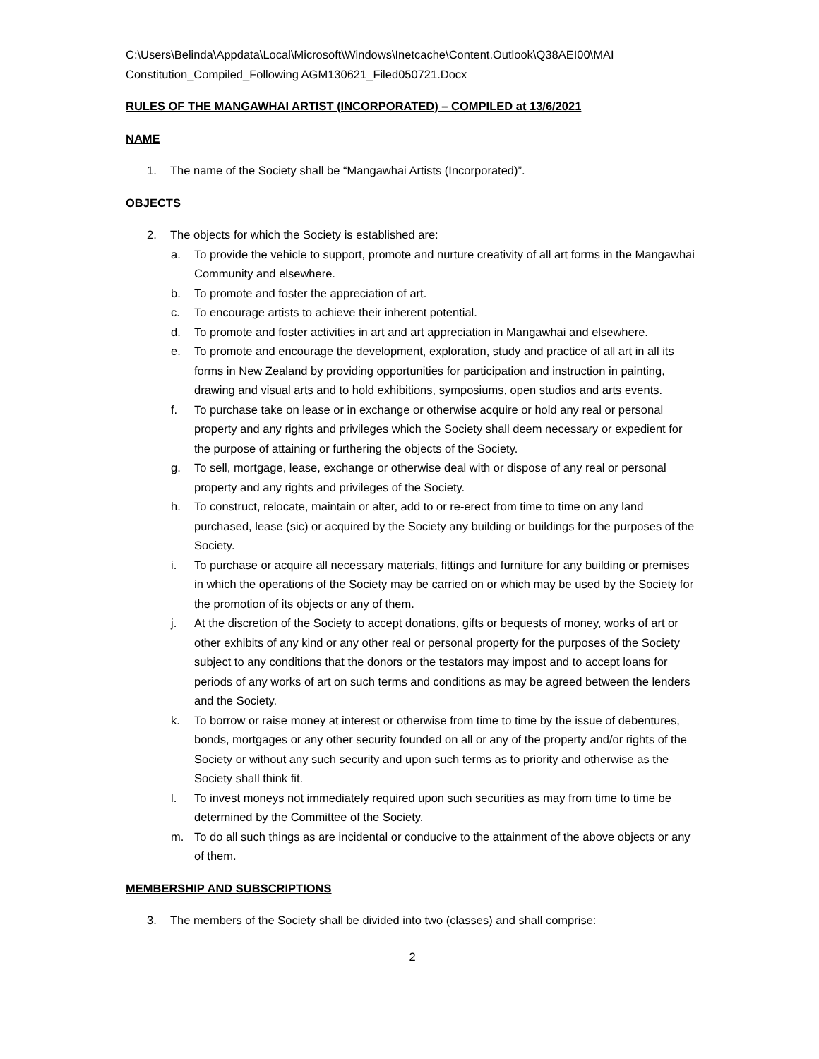C:\Users\Belinda\Appdata\Local\Microsoft\Windows\Inetcache\Content.Outlook\Q38AEI00\MAI Constitution_Compiled_Following AGM130621_Filed050721.Docx
RULES OF THE MANGAWHAI ARTIST (INCORPORATED) – COMPILED at 13/6/2021
NAME
1. The name of the Society shall be “Mangawhai Artists (Incorporated)”.
OBJECTS
2. The objects for which the Society is established are:
a. To provide the vehicle to support, promote and nurture creativity of all art forms in the Mangawhai Community and elsewhere.
b. To promote and foster the appreciation of art.
c. To encourage artists to achieve their inherent potential.
d. To promote and foster activities in art and art appreciation in Mangawhai and elsewhere.
e. To promote and encourage the development, exploration, study and practice of all art in all its forms in New Zealand by providing opportunities for participation and instruction in painting, drawing and visual arts and to hold exhibitions, symposiums, open studios and arts events.
f. To purchase take on lease or in exchange or otherwise acquire or hold any real or personal property and any rights and privileges which the Society shall deem necessary or expedient for the purpose of attaining or furthering the objects of the Society.
g. To sell, mortgage, lease, exchange or otherwise deal with or dispose of any real or personal property and any rights and privileges of the Society.
h. To construct, relocate, maintain or alter, add to or re-erect from time to time on any land purchased, lease (sic) or acquired by the Society any building or buildings for the purposes of the Society.
i. To purchase or acquire all necessary materials, fittings and furniture for any building or premises in which the operations of the Society may be carried on or which may be used by the Society for the promotion of its objects or any of them.
j. At the discretion of the Society to accept donations, gifts or bequests of money, works of art or other exhibits of any kind or any other real or personal property for the purposes of the Society subject to any conditions that the donors or the testators may impost and to accept loans for periods of any works of art on such terms and conditions as may be agreed between the lenders and the Society.
k. To borrow or raise money at interest or otherwise from time to time by the issue of debentures, bonds, mortgages or any other security founded on all or any of the property and/or rights of the Society or without any such security and upon such terms as to priority and otherwise as the Society shall think fit.
l. To invest moneys not immediately required upon such securities as may from time to time be determined by the Committee of the Society.
m. To do all such things as are incidental or conducive to the attainment of the above objects or any of them.
MEMBERSHIP AND SUBSCRIPTIONS
3. The members of the Society shall be divided into two (classes) and shall comprise:
2